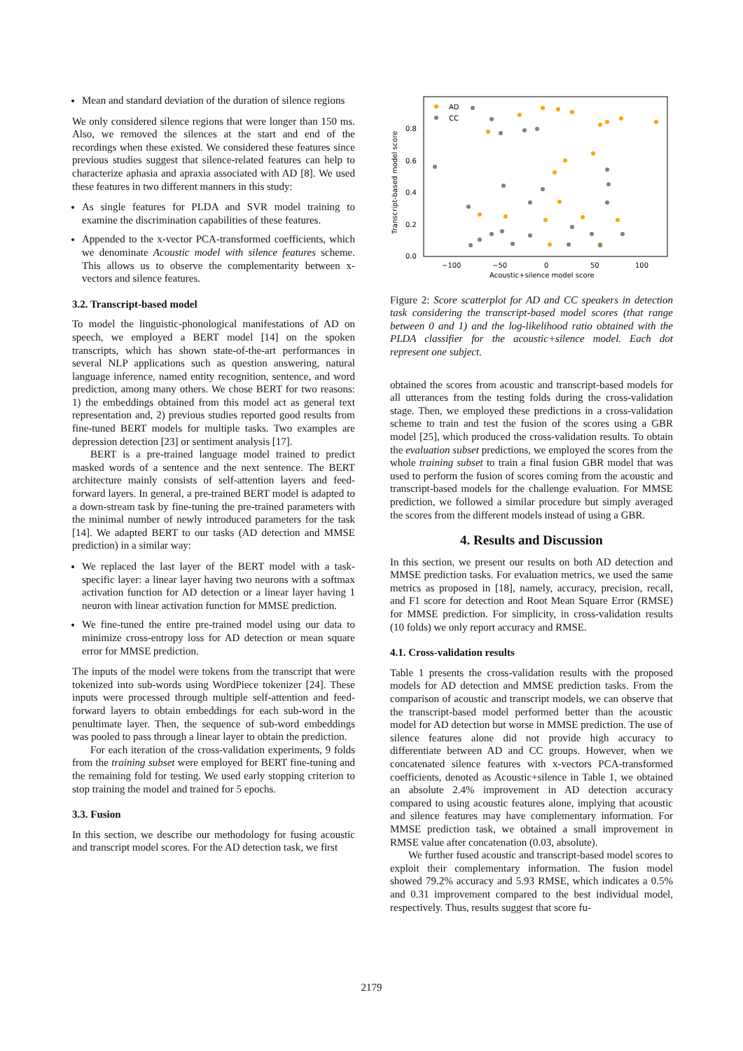Mean and standard deviation of the duration of silence regions
We only considered silence regions that were longer than 150 ms. Also, we removed the silences at the start and end of the recordings when these existed. We considered these features since previous studies suggest that silence-related features can help to characterize aphasia and apraxia associated with AD [8]. We used these features in two different manners in this study:
As single features for PLDA and SVR model training to examine the discrimination capabilities of these features.
Appended to the x-vector PCA-transformed coefficients, which we denominate Acoustic model with silence features scheme. This allows us to observe the complementarity between x-vectors and silence features.
3.2. Transcript-based model
To model the linguistic-phonological manifestations of AD on speech, we employed a BERT model [14] on the spoken transcripts, which has shown state-of-the-art performances in several NLP applications such as question answering, natural language inference, named entity recognition, sentence, and word prediction, among many others. We chose BERT for two reasons: 1) the embeddings obtained from this model act as general text representation and, 2) previous studies reported good results from fine-tuned BERT models for multiple tasks. Two examples are depression detection [23] or sentiment analysis [17].
BERT is a pre-trained language model trained to predict masked words of a sentence and the next sentence. The BERT architecture mainly consists of self-attention layers and feed-forward layers. In general, a pre-trained BERT model is adapted to a down-stream task by fine-tuning the pre-trained parameters with the minimal number of newly introduced parameters for the task [14]. We adapted BERT to our tasks (AD detection and MMSE prediction) in a similar way:
We replaced the last layer of the BERT model with a task-specific layer: a linear layer having two neurons with a softmax activation function for AD detection or a linear layer having 1 neuron with linear activation function for MMSE prediction.
We fine-tuned the entire pre-trained model using our data to minimize cross-entropy loss for AD detection or mean square error for MMSE prediction.
The inputs of the model were tokens from the transcript that were tokenized into sub-words using WordPiece tokenizer [24]. These inputs were processed through multiple self-attention and feed-forward layers to obtain embeddings for each sub-word in the penultimate layer. Then, the sequence of sub-word embeddings was pooled to pass through a linear layer to obtain the prediction.
For each iteration of the cross-validation experiments, 9 folds from the training subset were employed for BERT fine-tuning and the remaining fold for testing. We used early stopping criterion to stop training the model and trained for 5 epochs.
3.3. Fusion
In this section, we describe our methodology for fusing acoustic and transcript model scores. For the AD detection task, we first
Transcript-based model score
0.0
0.2
0.4
0.6
0.8
−100
−50
0
50
100
Acoustic+silence model score
AD
CC
Figure 2: Score scatterplot for AD and CC speakers in detection task considering the transcript-based model scores (that range between 0 and 1) and the log-likelihood ratio obtained with the PLDA classifier for the acoustic+silence model. Each dot represent one subject.
obtained the scores from acoustic and transcript-based models for all utterances from the testing folds during the cross-validation stage. Then, we employed these predictions in a cross-validation scheme to train and test the fusion of the scores using a GBR model [25], which produced the cross-validation results. To obtain the evaluation subset predictions, we employed the scores from the whole training subset to train a final fusion GBR model that was used to perform the fusion of scores coming from the acoustic and transcript-based models for the challenge evaluation. For MMSE prediction, we followed a similar procedure but simply averaged the scores from the different models instead of using a GBR.
4. Results and Discussion
In this section, we present our results on both AD detection and MMSE prediction tasks. For evaluation metrics, we used the same metrics as proposed in [18], namely, accuracy, precision, recall, and F1 score for detection and Root Mean Square Error (RMSE) for MMSE prediction. For simplicity, in cross-validation results (10 folds) we only report accuracy and RMSE.
4.1. Cross-validation results
Table 1 presents the cross-validation results with the proposed models for AD detection and MMSE prediction tasks. From the comparison of acoustic and transcript models, we can observe that the transcript-based model performed better than the acoustic model for AD detection but worse in MMSE prediction. The use of silence features alone did not provide high accuracy to differentiate between AD and CC groups. However, when we concatenated silence features with x-vectors PCA-transformed coefficients, denoted as Acoustic+silence in Table 1, we obtained an absolute 2.4% improvement in AD detection accuracy compared to using acoustic features alone, implying that acoustic and silence features may have complementary information. For MMSE prediction task, we obtained a small improvement in RMSE value after concatenation (0.03, absolute).
We further fused acoustic and transcript-based model scores to exploit their complementary information. The fusion model showed 79.2% accuracy and 5.93 RMSE, which indicates a 0.5% and 0.31 improvement compared to the best individual model, respectively. Thus, results suggest that score fu-
2179